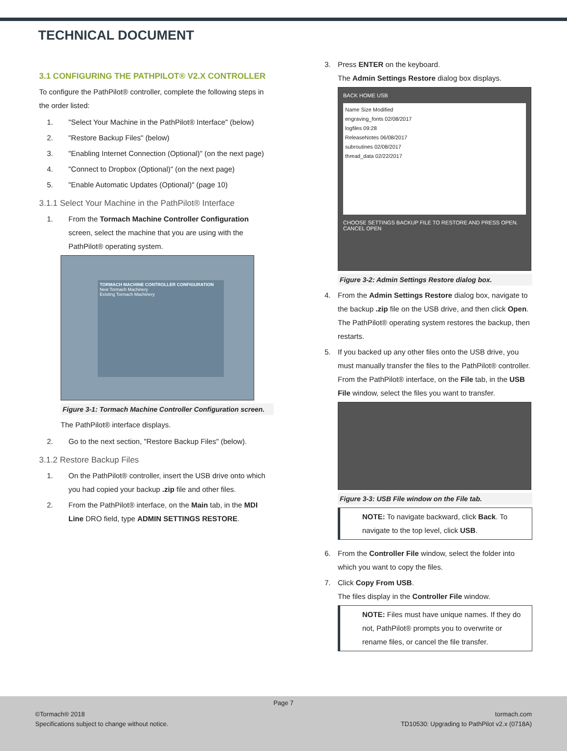TECHNICAL DOCUMENT
3.1 CONFIGURING THE PATHPILOT® V2.X CONTROLLER
To configure the PathPilot® controller, complete the following steps in the order listed:
1. "Select Your Machine in the PathPilot® Interface" (below)
2. "Restore Backup Files" (below)
3. "Enabling Internet Connection (Optional)" (on the next page)
4. "Connect to Dropbox (Optional)" (on the next page)
5. "Enable Automatic Updates (Optional)" (page 10)
3.1.1 Select Your Machine in the PathPilot® Interface
1. From the Tormach Machine Controller Configuration screen, select the machine that you are using with the PathPilot® operating system.
TORMACH MACHINE CONTROLLER CONFIGURATION
New Tormach Machinery
Existing Tormach Machinery
Figure 3-1: Tormach Machine Controller Configuration screen.
The PathPilot® interface displays.
2. Go to the next section, "Restore Backup Files" (below).
3.1.2 Restore Backup Files
1. On the PathPilot® controller, insert the USB drive onto which you had copied your backup .zip file and other files.
2. From the PathPilot® interface, on the Main tab, in the MDI Line DRO field, type ADMIN SETTINGS RESTORE.
3. Press ENTER on the keyboard.
The Admin Settings Restore dialog box displays.
BACK HOME USB
Name Size Modified
engraving_fonts 02/08/2017
logfiles 09:28
ReleaseNotes 06/08/2017
subroutines 02/08/2017
thread_data 02/22/2017
CHOOSE SETTINGS BACKUP FILE TO RESTORE AND PRESS OPEN.
CANCEL OPEN
Figure 3-2: Admin Settings Restore dialog box.
4. From the Admin Settings Restore dialog box, navigate to the backup .zip file on the USB drive, and then click Open.
The PathPilot® operating system restores the backup, then restarts.
5. If you backed up any other files onto the USB drive, you must manually transfer the files to the PathPilot® controller. From the PathPilot® interface, on the File tab, in the USB File window, select the files you want to transfer.
Figure 3-3: USB File window on the File tab.
NOTE: To navigate backward, click Back. To navigate to the top level, click USB.
6. From the Controller File window, select the folder into which you want to copy the files.
7. Click Copy From USB.
The files display in the Controller File window.
NOTE: Files must have unique names. If they do not, PathPilot® prompts you to overwrite or rename files, or cancel the file transfer.
Page 7
©Tormach® 2018
Specifications subject to change without notice.
tormach.com
TD10530: Upgrading to PathPilot v2.x (0718A)